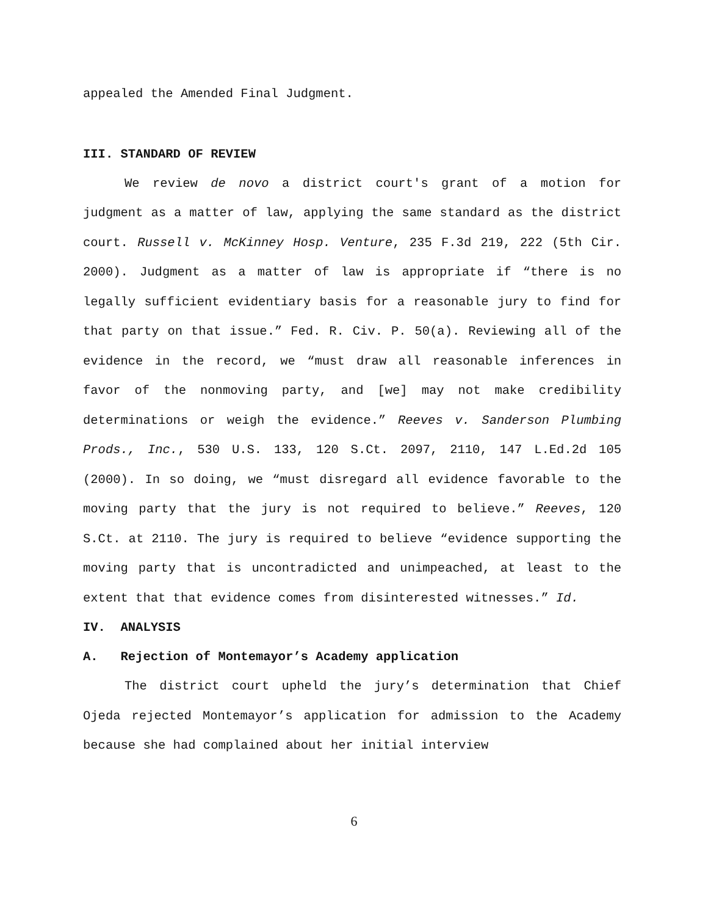appealed the Amended Final Judgment.
III. STANDARD OF REVIEW
We review de novo a district court's grant of a motion for judgment as a matter of law, applying the same standard as the district court. Russell v. McKinney Hosp. Venture, 235 F.3d 219, 222 (5th Cir. 2000). Judgment as a matter of law is appropriate if “there is no legally sufficient evidentiary basis for a reasonable jury to find for that party on that issue.” Fed. R. Civ. P. 50(a). Reviewing all of the evidence in the record, we “must draw all reasonable inferences in favor of the nonmoving party, and [we] may not make credibility determinations or weigh the evidence.” Reeves v. Sanderson Plumbing Prods., Inc., 530 U.S. 133, 120 S.Ct. 2097, 2110, 147 L.Ed.2d 105 (2000). In so doing, we “must disregard all evidence favorable to the moving party that the jury is not required to believe.” Reeves, 120 S.Ct. at 2110. The jury is required to believe “evidence supporting the moving party that is uncontradicted and unimpeached, at least to the extent that that evidence comes from disinterested witnesses.” Id.
IV. ANALYSIS
A. Rejection of Montemayor’s Academy application
The district court upheld the jury’s determination that Chief Ojeda rejected Montemayor’s application for admission to the Academy because she had complained about her initial interview
6